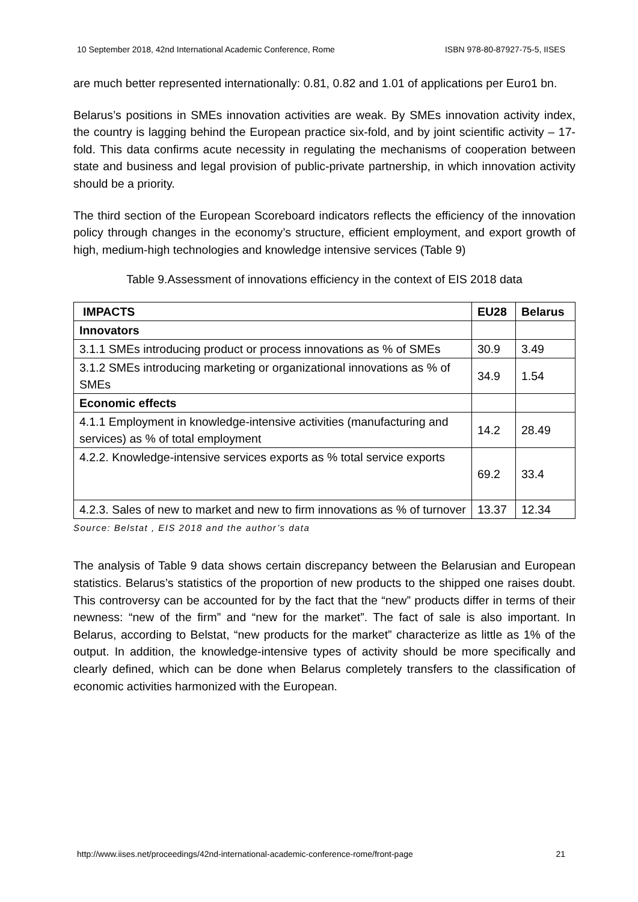10 September 2018, 42nd International Academic Conference, Rome ISBN 978-80-87927-75-5, IISES
are much better represented internationally: 0.81, 0.82 and 1.01 of applications per Euro1 bn.
Belarus’s positions in SMEs innovation activities are weak. By SMEs innovation activity index, the country is lagging behind the European practice six-fold, and by joint scientific activity – 17-fold. This data confirms acute necessity in regulating the mechanisms of cooperation between state and business and legal provision of public-private partnership, in which innovation activity should be a priority.
The third section of the European Scoreboard indicators reflects the efficiency of the innovation policy through changes in the economy’s structure, efficient employment, and export growth of high, medium-high technologies and knowledge intensive services (Table 9)
Table 9.Assessment of innovations efficiency in the context of EIS 2018 data
| IMPACTS | EU28 | Belarus |
| --- | --- | --- |
| Innovators | | |
| 3.1.1 SMEs introducing product or process innovations as % of SMEs | 30.9 | 3.49 |
| 3.1.2 SMEs introducing marketing or organizational innovations as % of SMEs | 34.9 | 1.54 |
| Economic effects | | |
| 4.1.1 Employment in knowledge-intensive activities (manufacturing and services) as % of total employment | 14.2 | 28.49 |
| 4.2.2. Knowledge-intensive services exports as % total service exports | 69.2 | 33.4 |
| 4.2.3. Sales of new to market and new to firm innovations as % of turnover | 13.37 | 12.34 |
Source: Belstat , EIS 2018 and the author’s data
The analysis of Table 9 data shows certain discrepancy between the Belarusian and European statistics. Belarus’s statistics of the proportion of new products to the shipped one raises doubt. This controversy can be accounted for by the fact that the “new” products differ in terms of their newness: “new of the firm” and “new for the market”. The fact of sale is also important. In Belarus, according to Belstat, “new products for the market” characterize as little as 1% of the output. In addition, the knowledge-intensive types of activity should be more specifically and clearly defined, which can be done when Belarus completely transfers to the classification of economic activities harmonized with the European.
http://www.iises.net/proceedings/42nd-international-academic-conference-rome/front-page 21